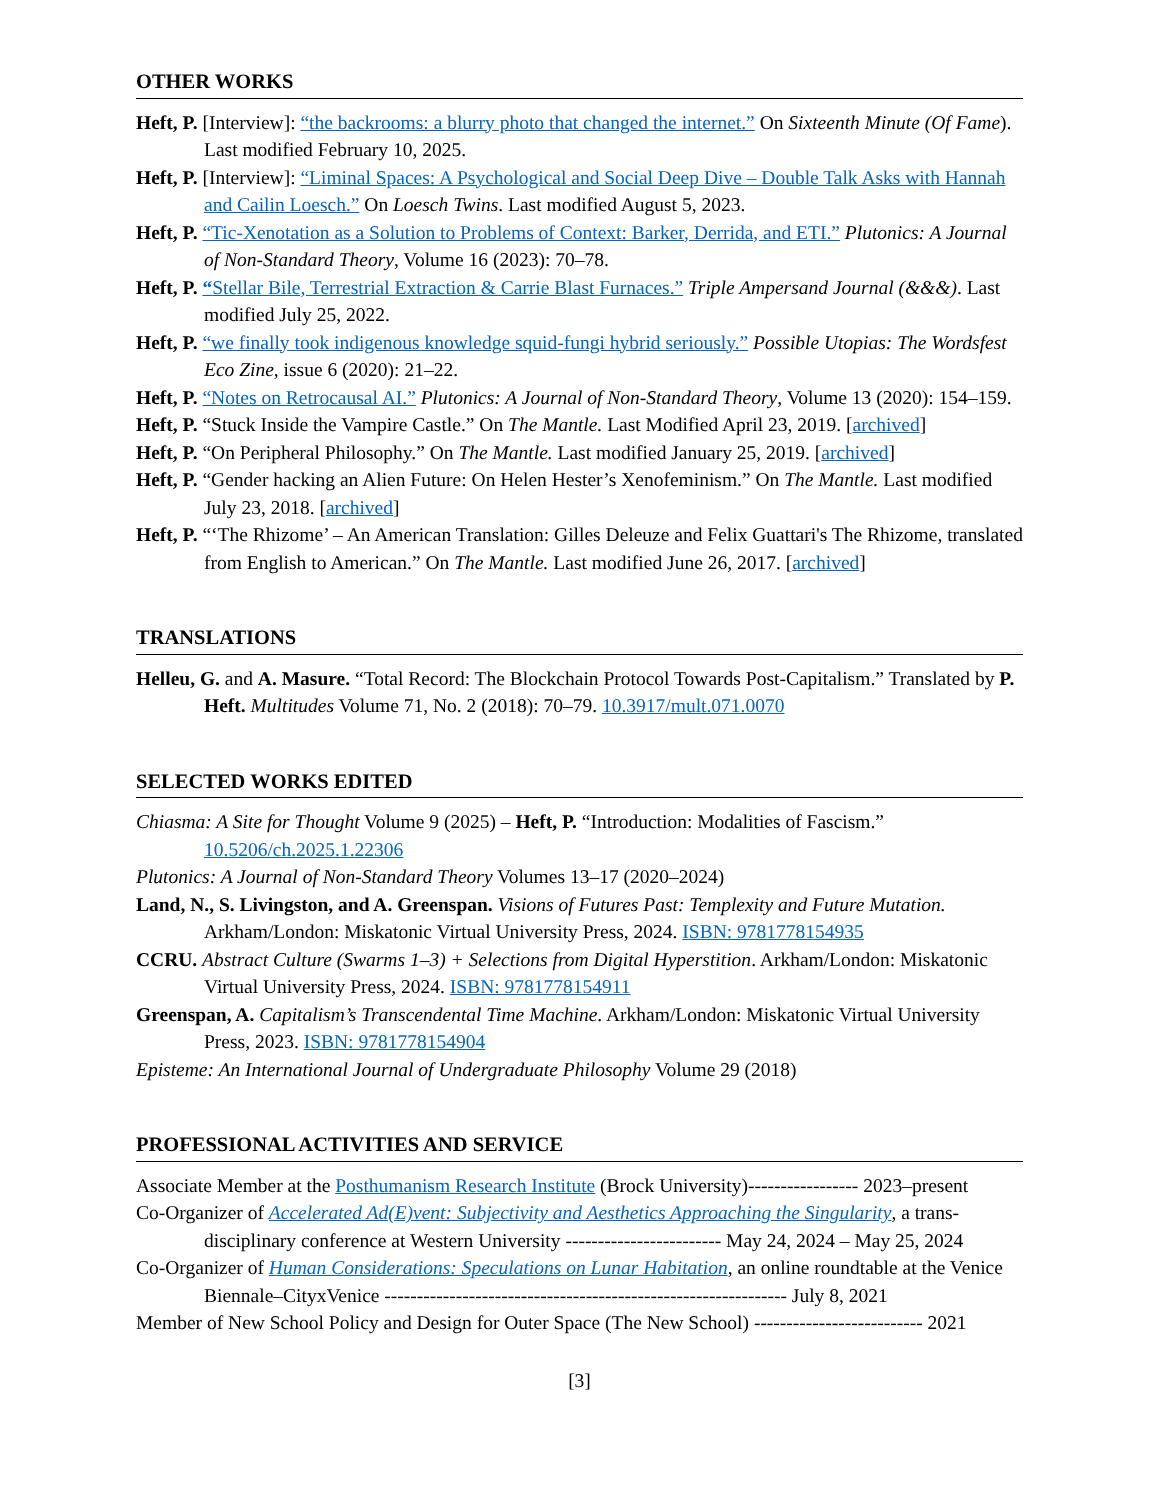OTHER WORKS
Heft, P. [Interview]: “the backrooms: a blurry photo that changed the internet.” On Sixteenth Minute (Of Fame). Last modified February 10, 2025.
Heft, P. [Interview]: “Liminal Spaces: A Psychological and Social Deep Dive – Double Talk Asks with Hannah and Cailin Loesch.” On Loesch Twins. Last modified August 5, 2023.
Heft, P. “Tic-Xenotation as a Solution to Problems of Context: Barker, Derrida, and ETI.” Plutonics: A Journal of Non-Standard Theory, Volume 16 (2023): 70–78.
Heft, P. “Stellar Bile, Terrestrial Extraction & Carrie Blast Furnaces.” Triple Ampersand Journal (&&&). Last modified July 25, 2022.
Heft, P. “we finally took indigenous knowledge squid-fungi hybrid seriously.” Possible Utopias: The Wordsfest Eco Zine, issue 6 (2020): 21–22.
Heft, P. “Notes on Retrocausal AI.” Plutonics: A Journal of Non-Standard Theory, Volume 13 (2020): 154–159.
Heft, P. “Stuck Inside the Vampire Castle.” On The Mantle. Last Modified April 23, 2019. [archived]
Heft, P. “On Peripheral Philosophy.” On The Mantle. Last modified January 25, 2019. [archived]
Heft, P. “Gender hacking an Alien Future: On Helen Hester’s Xenofeminism.” On The Mantle. Last modified July 23, 2018. [archived]
Heft, P. “‘The Rhizome’ – An American Translation: Gilles Deleuze and Felix Guattari's The Rhizome, translated from English to American.” On The Mantle. Last modified June 26, 2017. [archived]
TRANSLATIONS
Helleu, G. and A. Masure. “Total Record: The Blockchain Protocol Towards Post-Capitalism.” Translated by P. Heft. Multitudes Volume 71, No. 2 (2018): 70–79. 10.3917/mult.071.0070
SELECTED WORKS EDITED
Chiasma: A Site for Thought Volume 9 (2025) – Heft, P. “Introduction: Modalities of Fascism.” 10.5206/ch.2025.1.22306
Plutonics: A Journal of Non-Standard Theory Volumes 13–17 (2020–2024)
Land, N., S. Livingston, and A. Greenspan. Visions of Futures Past: Templexity and Future Mutation. Arkham/London: Miskatonic Virtual University Press, 2024. ISBN: 9781778154935
CCRU. Abstract Culture (Swarms 1–3) + Selections from Digital Hyperstition. Arkham/London: Miskatonic Virtual University Press, 2024. ISBN: 9781778154911
Greenspan, A. Capitalism’s Transcendental Time Machine. Arkham/London: Miskatonic Virtual University Press, 2023. ISBN: 9781778154904
Episteme: An International Journal of Undergraduate Philosophy Volume 29 (2018)
PROFESSIONAL ACTIVITIES AND SERVICE
Associate Member at the Posthumanism Research Institute (Brock University)----------------- 2023–present
Co-Organizer of Accelerated Ad(E)vent: Subjectivity and Aesthetics Approaching the Singularity, a trans-disciplinary conference at Western University ------------------------ May 24, 2024 – May 25, 2024
Co-Organizer of Human Considerations: Speculations on Lunar Habitation, an online roundtable at the Venice Biennale–CityxVenice -------------------------------------------------------------- July 8, 2021
Member of New School Policy and Design for Outer Space (The New School) -------------------------- 2021
[3]